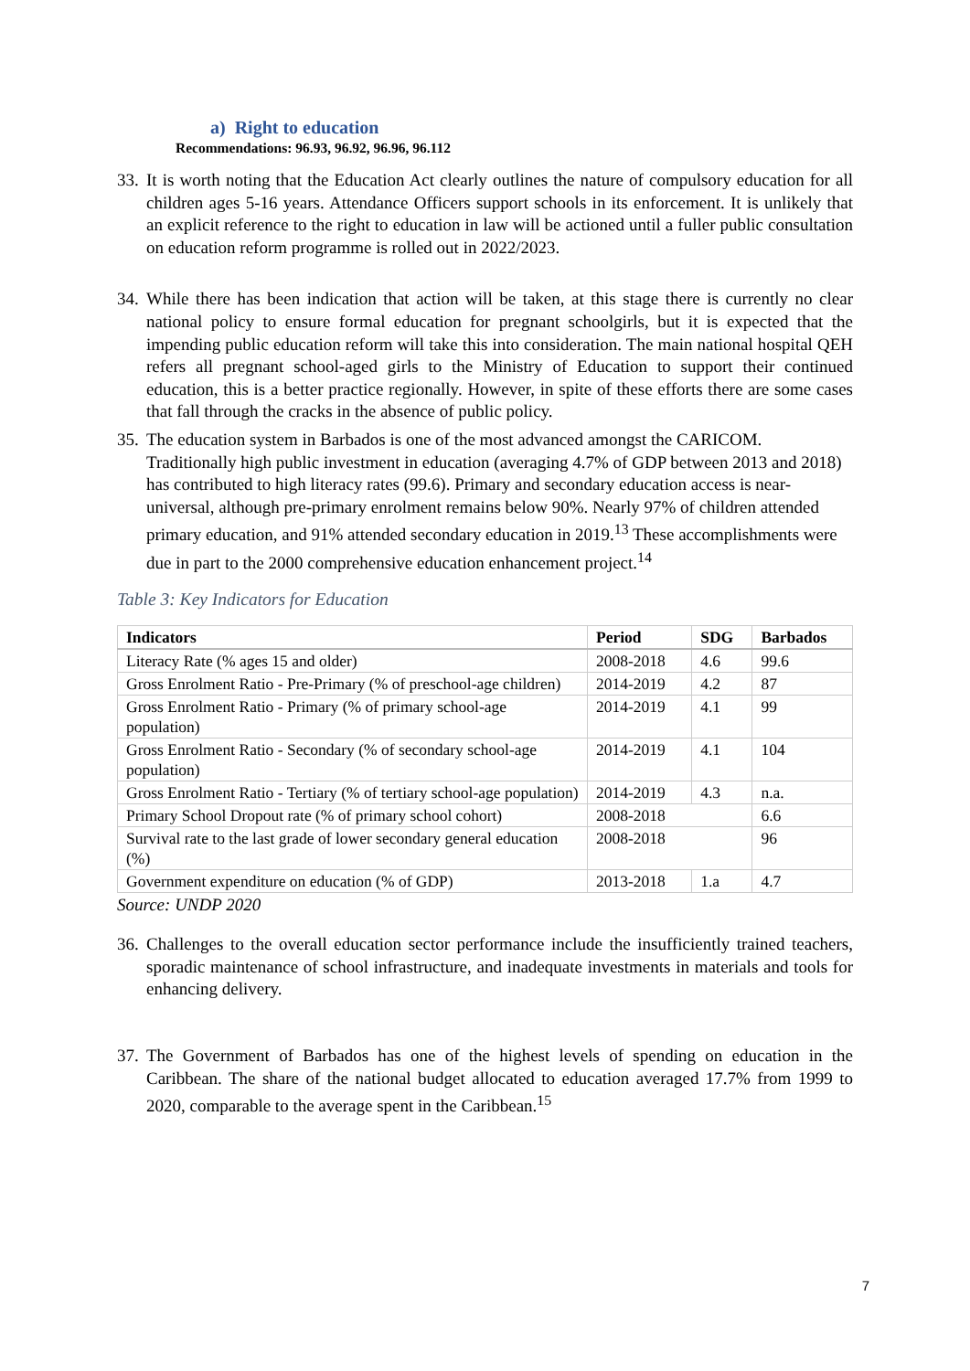a) Right to education
Recommendations: 96.93, 96.92, 96.96, 96.112
33. It is worth noting that the Education Act clearly outlines the nature of compulsory education for all children ages 5-16 years. Attendance Officers support schools in its enforcement. It is unlikely that an explicit reference to the right to education in law will be actioned until a fuller public consultation on education reform programme is rolled out in 2022/2023.
34. While there has been indication that action will be taken, at this stage there is currently no clear national policy to ensure formal education for pregnant schoolgirls, but it is expected that the impending public education reform will take this into consideration. The main national hospital QEH refers all pregnant school-aged girls to the Ministry of Education to support their continued education, this is a better practice regionally. However, in spite of these efforts there are some cases that fall through the cracks in the absence of public policy.
35. The education system in Barbados is one of the most advanced amongst the CARICOM. Traditionally high public investment in education (averaging 4.7% of GDP between 2013 and 2018) has contributed to high literacy rates (99.6). Primary and secondary education access is near-universal, although pre-primary enrolment remains below 90%. Nearly 97% of children attended primary education, and 91% attended secondary education in 2019.<sup>13</sup> These accomplishments were due in part to the 2000 comprehensive education enhancement project.<sup>14</sup>
Table 3: Key Indicators for Education
| Indicators | Period | SDG | Barbados |
| --- | --- | --- | --- |
| Literacy Rate (% ages 15 and older) | 2008-2018 | 4.6 | 99.6 |
| Gross Enrolment Ratio - Pre-Primary (% of preschool-age children) | 2014-2019 | 4.2 | 87 |
| Gross Enrolment Ratio - Primary (% of primary school-age population) | 2014-2019 | 4.1 | 99 |
| Gross Enrolment Ratio - Secondary (% of secondary school-age population) | 2014-2019 | 4.1 | 104 |
| Gross Enrolment Ratio - Tertiary (% of tertiary school-age population) | 2014-2019 | 4.3 | n.a. |
| Primary School Dropout rate (% of primary school cohort) | 2008-2018 | | 6.6 |
| Survival rate to the last grade of lower secondary general education (%) | 2008-2018 | | 96 |
| Government expenditure on education (% of GDP) | 2013-2018 | 1.a | 4.7 |
Source: UNDP 2020
36. Challenges to the overall education sector performance include the insufficiently trained teachers, sporadic maintenance of school infrastructure, and inadequate investments in materials and tools for enhancing delivery.
37. The Government of Barbados has one of the highest levels of spending on education in the Caribbean. The share of the national budget allocated to education averaged 17.7% from 1999 to 2020, comparable to the average spent in the Caribbean.<sup>15</sup>
7